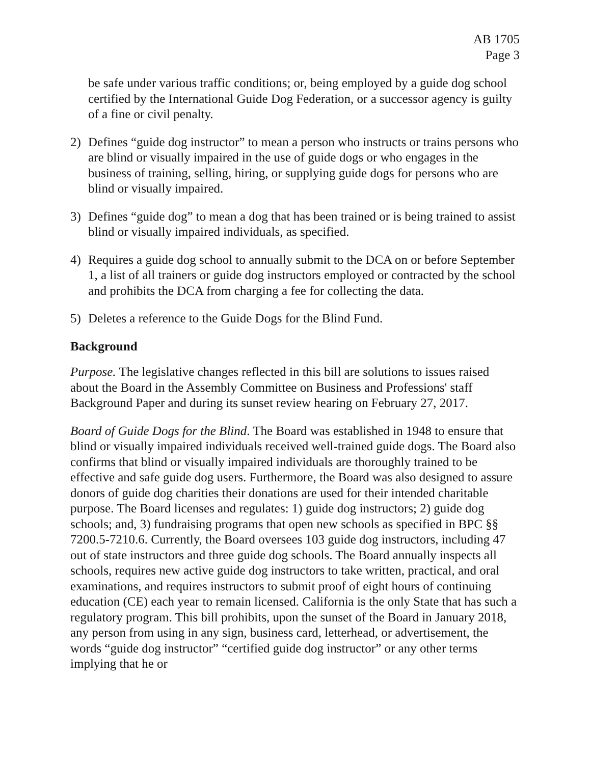AB 1705
Page 3
be safe under various traffic conditions; or, being employed by a guide dog school certified by the International Guide Dog Federation, or a successor agency is guilty of a fine or civil penalty.
2) Defines “guide dog instructor” to mean a person who instructs or trains persons who are blind or visually impaired in the use of guide dogs or who engages in the business of training, selling, hiring, or supplying guide dogs for persons who are blind or visually impaired.
3) Defines “guide dog” to mean a dog that has been trained or is being trained to assist blind or visually impaired individuals, as specified.
4) Requires a guide dog school to annually submit to the DCA on or before September 1, a list of all trainers or guide dog instructors employed or contracted by the school and prohibits the DCA from charging a fee for collecting the data.
5) Deletes a reference to the Guide Dogs for the Blind Fund.
Background
Purpose. The legislative changes reflected in this bill are solutions to issues raised about the Board in the Assembly Committee on Business and Professions' staff Background Paper and during its sunset review hearing on February 27, 2017.
Board of Guide Dogs for the Blind. The Board was established in 1948 to ensure that blind or visually impaired individuals received well-trained guide dogs. The Board also confirms that blind or visually impaired individuals are thoroughly trained to be effective and safe guide dog users. Furthermore, the Board was also designed to assure donors of guide dog charities their donations are used for their intended charitable purpose. The Board licenses and regulates: 1) guide dog instructors; 2) guide dog schools; and, 3) fundraising programs that open new schools as specified in BPC §§ 7200.5-7210.6. Currently, the Board oversees 103 guide dog instructors, including 47 out of state instructors and three guide dog schools. The Board annually inspects all schools, requires new active guide dog instructors to take written, practical, and oral examinations, and requires instructors to submit proof of eight hours of continuing education (CE) each year to remain licensed. California is the only State that has such a regulatory program. This bill prohibits, upon the sunset of the Board in January 2018, any person from using in any sign, business card, letterhead, or advertisement, the words “guide dog instructor” “certified guide dog instructor” or any other terms implying that he or